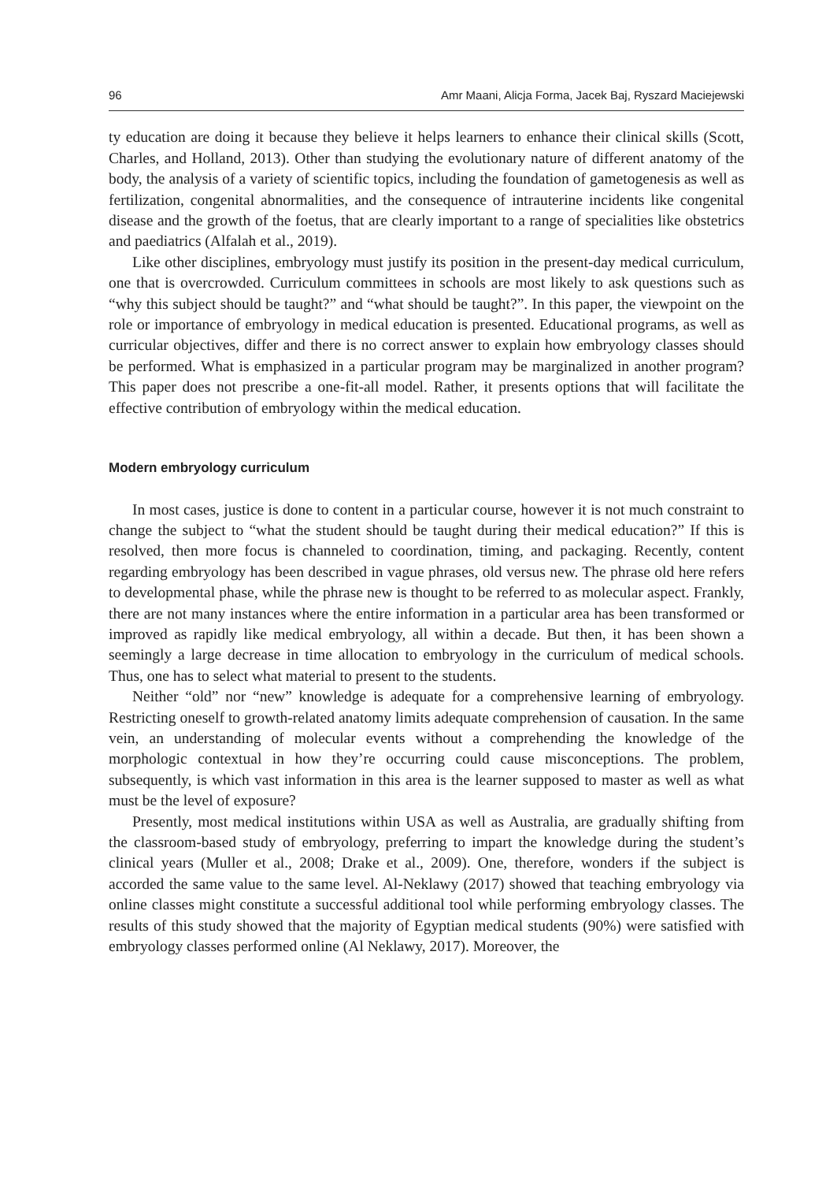96 Amr Maani, Alicja Forma, Jacek Baj, Ryszard Maciejewski
ty education are doing it because they believe it helps learners to enhance their clinical skills (Scott, Charles, and Holland, 2013). Other than studying the evolutionary nature of different anatomy of the body, the analysis of a variety of scientific topics, including the foundation of gametogenesis as well as fertilization, congenital abnormalities, and the consequence of intrauterine incidents like congenital disease and the growth of the foetus, that are clearly important to a range of specialities like obstetrics and paediatrics (Alfalah et al., 2019).
Like other disciplines, embryology must justify its position in the present-day medical curriculum, one that is overcrowded. Curriculum committees in schools are most likely to ask questions such as “why this subject should be taught?” and “what should be taught?”. In this paper, the viewpoint on the role or importance of embryology in medical education is presented. Educational programs, as well as curricular objectives, differ and there is no correct answer to explain how embryology classes should be performed. What is emphasized in a particular program may be marginalized in another program? This paper does not prescribe a one-fit-all model. Rather, it presents options that will facilitate the effective contribution of embryology within the medical education.
Modern embryology curriculum
In most cases, justice is done to content in a particular course, however it is not much constraint to change the subject to “what the student should be taught during their medical education?” If this is resolved, then more focus is channeled to coordination, timing, and packaging. Recently, content regarding embryology has been described in vague phrases, old versus new. The phrase old here refers to developmental phase, while the phrase new is thought to be referred to as molecular aspect. Frankly, there are not many instances where the entire information in a particular area has been transformed or improved as rapidly like medical embryology, all within a decade. But then, it has been shown a seemingly a large decrease in time allocation to embryology in the curriculum of medical schools. Thus, one has to select what material to present to the students.
Neither “old” nor “new” knowledge is adequate for a comprehensive learning of embryology. Restricting oneself to growth-related anatomy limits adequate comprehension of causation. In the same vein, an understanding of molecular events without a comprehending the knowledge of the morphologic contextual in how they’re occurring could cause misconceptions. The problem, subsequently, is which vast information in this area is the learner supposed to master as well as what must be the level of exposure?
Presently, most medical institutions within USA as well as Australia, are gradually shifting from the classroom-based study of embryology, preferring to impart the knowledge during the student’s clinical years (Muller et al., 2008; Drake et al., 2009). One, therefore, wonders if the subject is accorded the same value to the same level. Al-Neklawy (2017) showed that teaching embryology via online classes might constitute a successful additional tool while performing embryology classes. The results of this study showed that the majority of Egyptian medical students (90%) were satisfied with embryology classes performed online (Al Neklawy, 2017). Moreover, the